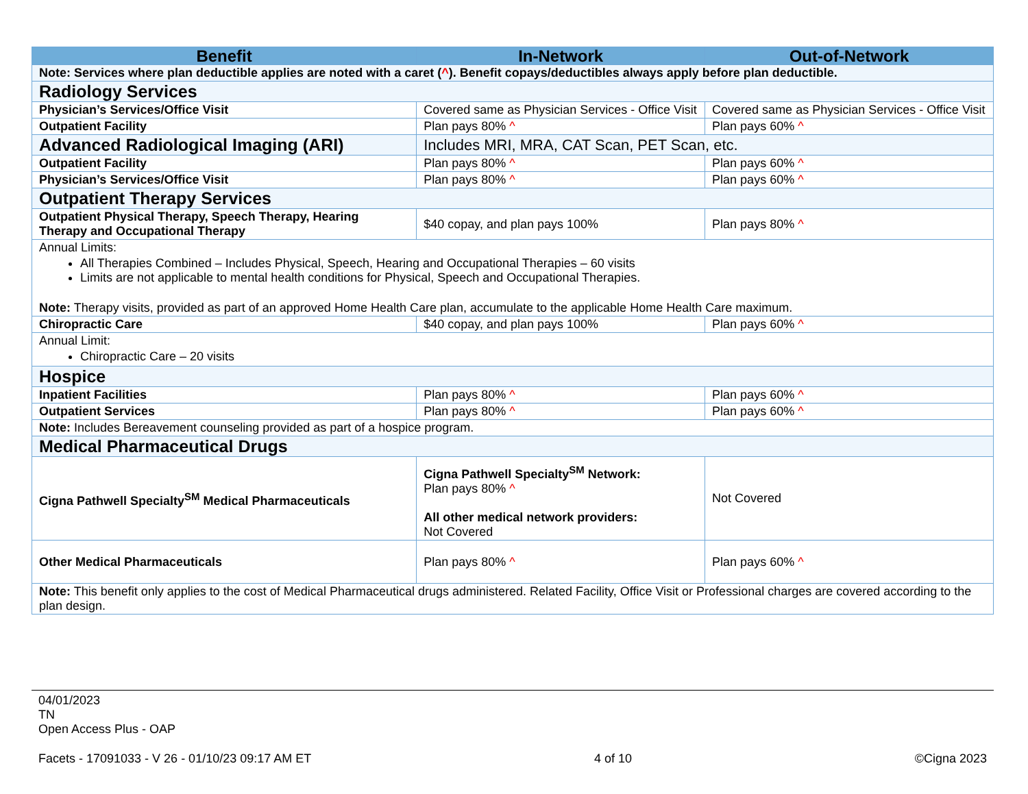| Benefit | In-Network | Out-of-Network |
| --- | --- | --- |
| Note: Services where plan deductible applies are noted with a caret ( ^ ). Benefit copays/deductibles always apply before plan deductible. | | |
| Radiology Services | | |
| Physician’s Services/Office Visit | Covered same as Physician Services - Office Visit | Covered same as Physician Services - Office Visit |
| Outpatient Facility | Plan pays 80% ^ | Plan pays 60% ^ |
| Advanced Radiological Imaging (ARI) | Includes MRI, MRA, CAT Scan, PET Scan, etc. | |
| Outpatient Facility | Plan pays 80% ^ | Plan pays 60% ^ |
| Physician’s Services/Office Visit | Plan pays 80% ^ | Plan pays 60% ^ |
| Outpatient Therapy Services | | |
| Outpatient Physical Therapy, Speech Therapy, Hearing Therapy and Occupational Therapy | $40 copay, and plan pays 100% | Plan pays 80% ^ |
| Annual Limits: All Therapies Combined – Includes Physical, Speech, Hearing and Occupational Therapies – 60 visits Limits are not applicable to mental health conditions for Physical, Speech and Occupational Therapies. Note: Therapy visits, provided as part of an approved Home Health Care plan, accumulate to the applicable Home Health Care maximum. | | |
| Chiropractic Care | $40 copay, and plan pays 100% | Plan pays 60% ^ |
| Annual Limit: Chiropractic Care – 20 visits | | |
| Hospice | | |
| Inpatient Facilities | Plan pays 80% ^ | Plan pays 60% ^ |
| Outpatient Services | Plan pays 80% ^ | Plan pays 60% ^ |
| Note: Includes Bereavement counseling provided as part of a hospice program. | | |
| Medical Pharmaceutical Drugs | | |
| Cigna Pathwell Specialty<sup>SM</sup> Medical Pharmaceuticals | Cigna Pathwell Specialty<sup>SM</sup> Network: Plan pays 80% ^ All other medical network providers: Not Covered | Not Covered |
| Other Medical Pharmaceuticals | Plan pays 80% ^ | Plan pays 60% ^ |
| Note: This benefit only applies to the cost of Medical Pharmaceutical drugs administered. Related Facility, Office Visit or Professional charges are covered according to the plan design. | | |
04/01/2023
TN
Open Access Plus - OAP
Facets - 17091033 - V 26 - 01/10/23 09:17 AM ET 4 of 10 ©Cigna 2023